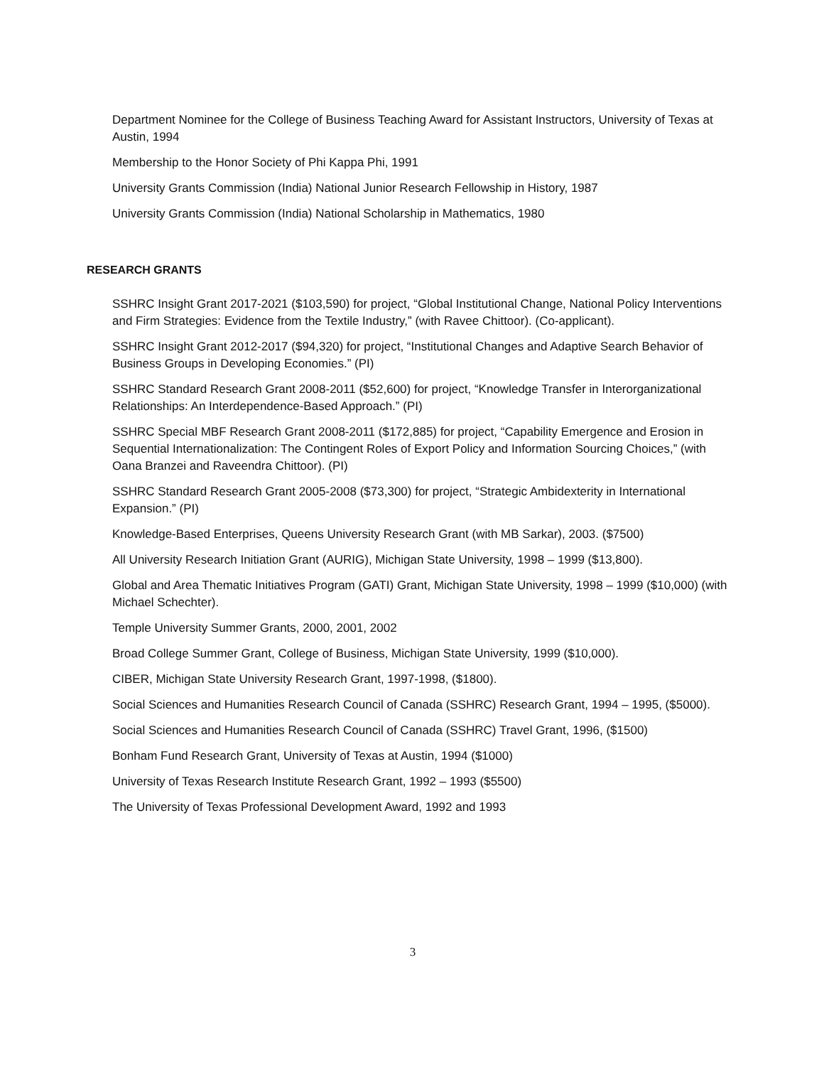Department Nominee for the College of Business Teaching Award for Assistant Instructors, University of Texas at Austin, 1994
Membership to the Honor Society of Phi Kappa Phi, 1991
University Grants Commission (India) National Junior Research Fellowship in History, 1987
University Grants Commission (India) National Scholarship in Mathematics, 1980
RESEARCH GRANTS
SSHRC Insight Grant 2017-2021 ($103,590) for project, “Global Institutional Change, National Policy Interventions and Firm Strategies: Evidence from the Textile Industry,” (with Ravee Chittoor). (Co-applicant).
SSHRC Insight Grant 2012-2017 ($94,320) for project, “Institutional Changes and Adaptive Search Behavior of Business Groups in Developing Economies.” (PI)
SSHRC Standard Research Grant 2008-2011 ($52,600) for project, “Knowledge Transfer in Interorganizational Relationships: An Interdependence-Based Approach.” (PI)
SSHRC Special MBF Research Grant 2008-2011 ($172,885) for project, “Capability Emergence and Erosion in Sequential Internationalization: The Contingent Roles of Export Policy and Information Sourcing Choices,” (with Oana Branzei and Raveendra Chittoor). (PI)
SSHRC Standard Research Grant 2005-2008 ($73,300) for project, “Strategic Ambidexterity in International Expansion.” (PI)
Knowledge-Based Enterprises, Queens University Research Grant (with MB Sarkar), 2003. ($7500)
All University Research Initiation Grant (AURIG), Michigan State University, 1998 – 1999 ($13,800).
Global and Area Thematic Initiatives Program (GATI) Grant, Michigan State University, 1998 – 1999 ($10,000) (with Michael Schechter).
Temple University Summer Grants, 2000, 2001, 2002
Broad College Summer Grant, College of Business, Michigan State University, 1999 ($10,000).
CIBER, Michigan State University Research Grant, 1997-1998, ($1800).
Social Sciences and Humanities Research Council of Canada (SSHRC) Research Grant, 1994 – 1995, ($5000).
Social Sciences and Humanities Research Council of Canada (SSHRC) Travel Grant, 1996, ($1500)
Bonham Fund Research Grant, University of Texas at Austin, 1994 ($1000)
University of Texas Research Institute Research Grant, 1992 – 1993 ($5500)
The University of Texas Professional Development Award, 1992 and 1993
3